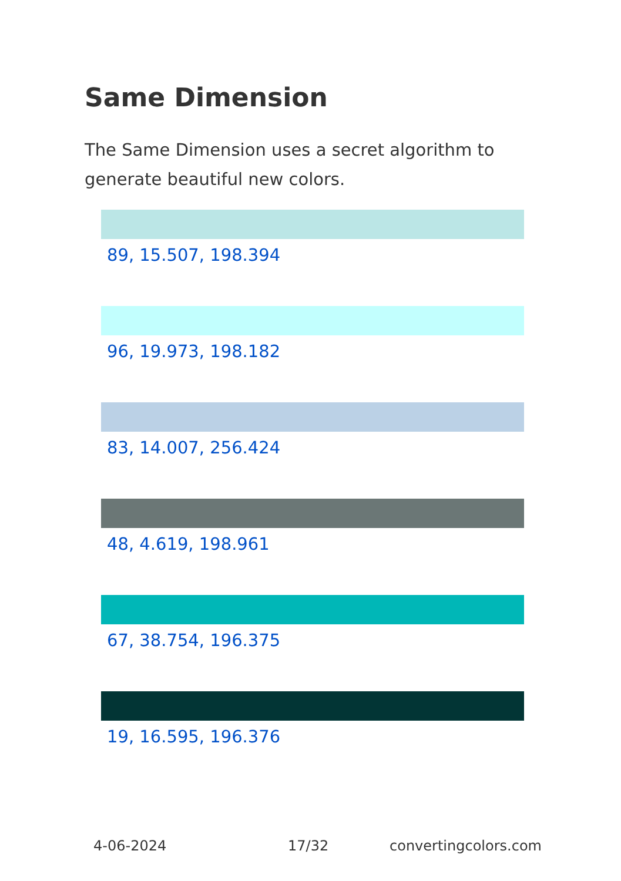Same Dimension
The Same Dimension uses a secret algorithm to generate beautiful new colors.
89, 15.507, 198.394
96, 19.973, 198.182
83, 14.007, 256.424
48, 4.619, 198.961
67, 38.754, 196.375
19, 16.595, 196.376
4-06-2024 17/32 convertingcolors.com